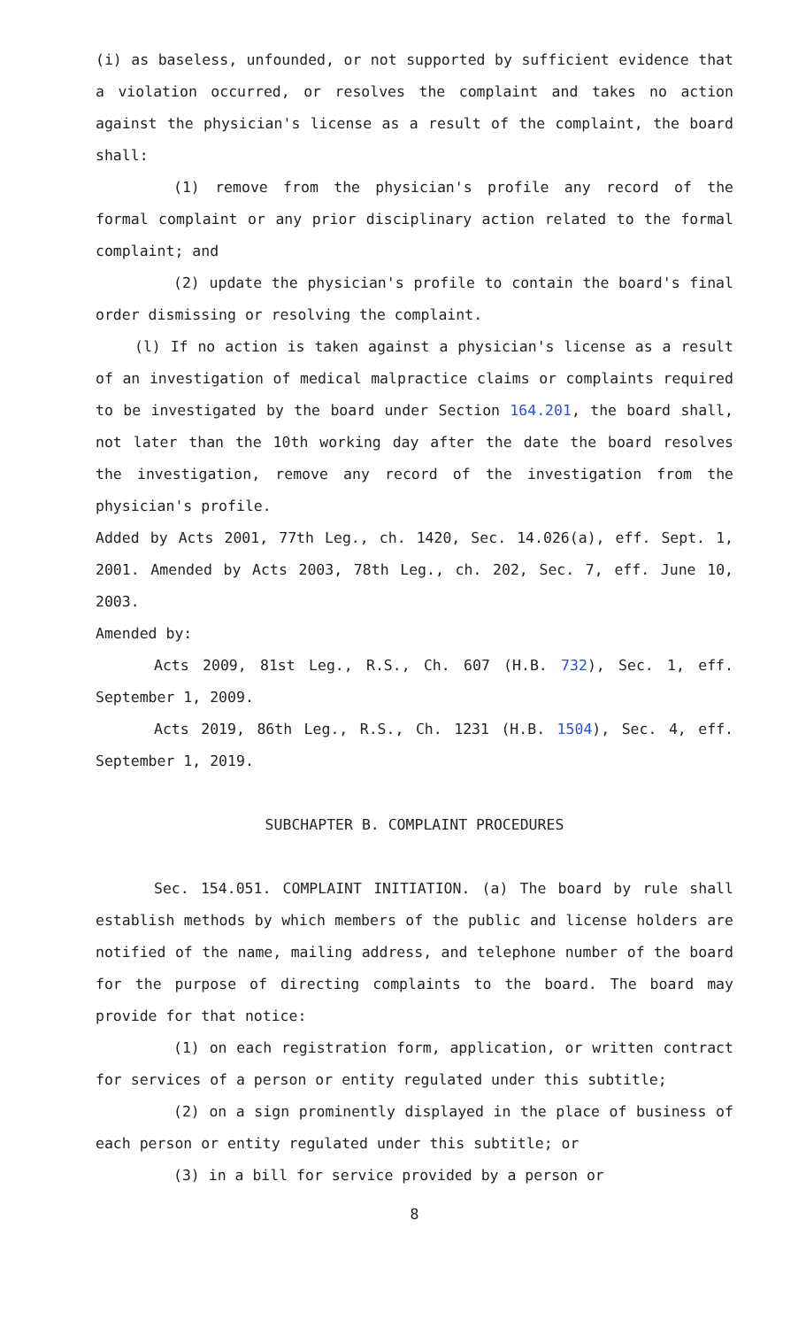(i) as baseless, unfounded, or not supported by sufficient evidence that a violation occurred, or resolves the complaint and takes no action against the physician's license as a result of the complaint, the board shall:
(1) remove from the physician's profile any record of the formal complaint or any prior disciplinary action related to the formal complaint; and
(2) update the physician's profile to contain the board's final order dismissing or resolving the complaint.
(l) If no action is taken against a physician's license as a result of an investigation of medical malpractice claims or complaints required to be investigated by the board under Section 164.201, the board shall, not later than the 10th working day after the date the board resolves the investigation, remove any record of the investigation from the physician's profile.
Added by Acts 2001, 77th Leg., ch. 1420, Sec. 14.026(a), eff. Sept. 1, 2001. Amended by Acts 2003, 78th Leg., ch. 202, Sec. 7, eff. June 10, 2003.
Amended by:
Acts 2009, 81st Leg., R.S., Ch. 607 (H.B. 732), Sec. 1, eff. September 1, 2009.
Acts 2019, 86th Leg., R.S., Ch. 1231 (H.B. 1504), Sec. 4, eff. September 1, 2019.
SUBCHAPTER B. COMPLAINT PROCEDURES
Sec. 154.051. COMPLAINT INITIATION. (a) The board by rule shall establish methods by which members of the public and license holders are notified of the name, mailing address, and telephone number of the board for the purpose of directing complaints to the board. The board may provide for that notice:
(1) on each registration form, application, or written contract for services of a person or entity regulated under this subtitle;
(2) on a sign prominently displayed in the place of business of each person or entity regulated under this subtitle; or
(3) in a bill for service provided by a person or
8